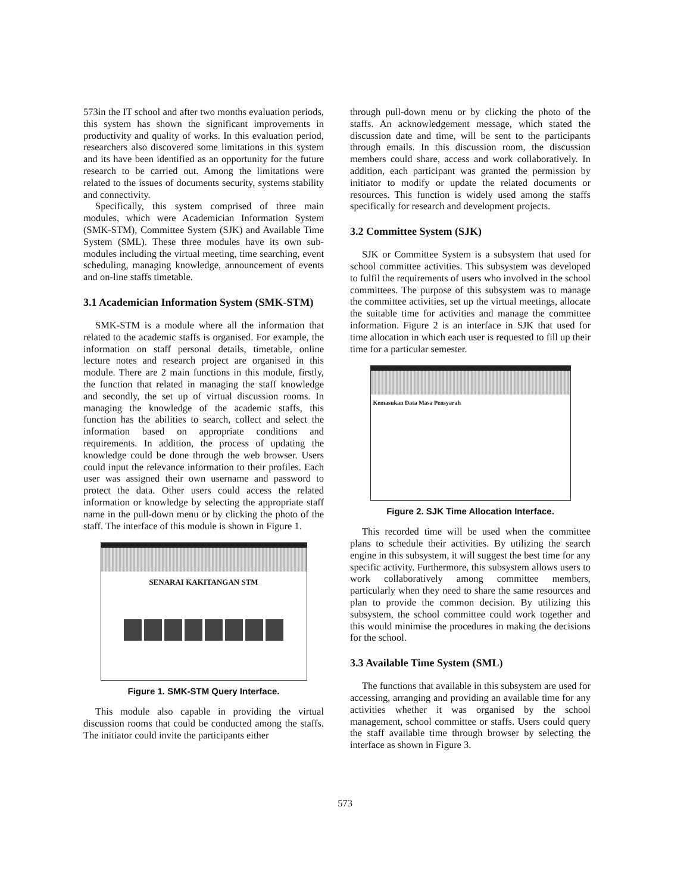573in the IT school and after two months evaluation periods, this system has shown the significant improvements in productivity and quality of works. In this evaluation period, researchers also discovered some limitations in this system and its have been identified as an opportunity for the future research to be carried out. Among the limitations were related to the issues of documents security, systems stability and connectivity.
Specifically, this system comprised of three main modules, which were Academician Information System (SMK-STM), Committee System (SJK) and Available Time System (SML). These three modules have its own sub-modules including the virtual meeting, time searching, event scheduling, managing knowledge, announcement of events and on-line staffs timetable.
3.1 Academician Information System (SMK-STM)
SMK-STM is a module where all the information that related to the academic staffs is organised. For example, the information on staff personal details, timetable, online lecture notes and research project are organised in this module. There are 2 main functions in this module, firstly, the function that related in managing the staff knowledge and secondly, the set up of virtual discussion rooms. In managing the knowledge of the academic staffs, this function has the abilities to search, collect and select the information based on appropriate conditions and requirements. In addition, the process of updating the knowledge could be done through the web browser. Users could input the relevance information to their profiles. Each user was assigned their own username and password to protect the data. Other users could access the related information or knowledge by selecting the appropriate staff name in the pull-down menu or by clicking the photo of the staff. The interface of this module is shown in Figure 1.
SENARAI KAKITANGAN STM
Figure 1. SMK-STM Query Interface.
This module also capable in providing the virtual discussion rooms that could be conducted among the staffs. The initiator could invite the participants either
through pull-down menu or by clicking the photo of the staffs. An acknowledgement message, which stated the discussion date and time, will be sent to the participants through emails. In this discussion room, the discussion members could share, access and work collaboratively. In addition, each participant was granted the permission by initiator to modify or update the related documents or resources. This function is widely used among the staffs specifically for research and development projects.
3.2 Committee System (SJK)
SJK or Committee System is a subsystem that used for school committee activities. This subsystem was developed to fulfil the requirements of users who involved in the school committees. The purpose of this subsystem was to manage the committee activities, set up the virtual meetings, allocate the suitable time for activities and manage the committee information. Figure 2 is an interface in SJK that used for time allocation in which each user is requested to fill up their time for a particular semester.
Kemasukan Data Masa Pensyarah
Figure 2. SJK Time Allocation Interface.
This recorded time will be used when the committee plans to schedule their activities. By utilizing the search engine in this subsystem, it will suggest the best time for any specific activity. Furthermore, this subsystem allows users to work collaboratively among committee members, particularly when they need to share the same resources and plan to provide the common decision. By utilizing this subsystem, the school committee could work together and this would minimise the procedures in making the decisions for the school.
3.3 Available Time System (SML)
The functions that available in this subsystem are used for accessing, arranging and providing an available time for any activities whether it was organised by the school management, school committee or staffs. Users could query the staff available time through browser by selecting the interface as shown in Figure 3.
573